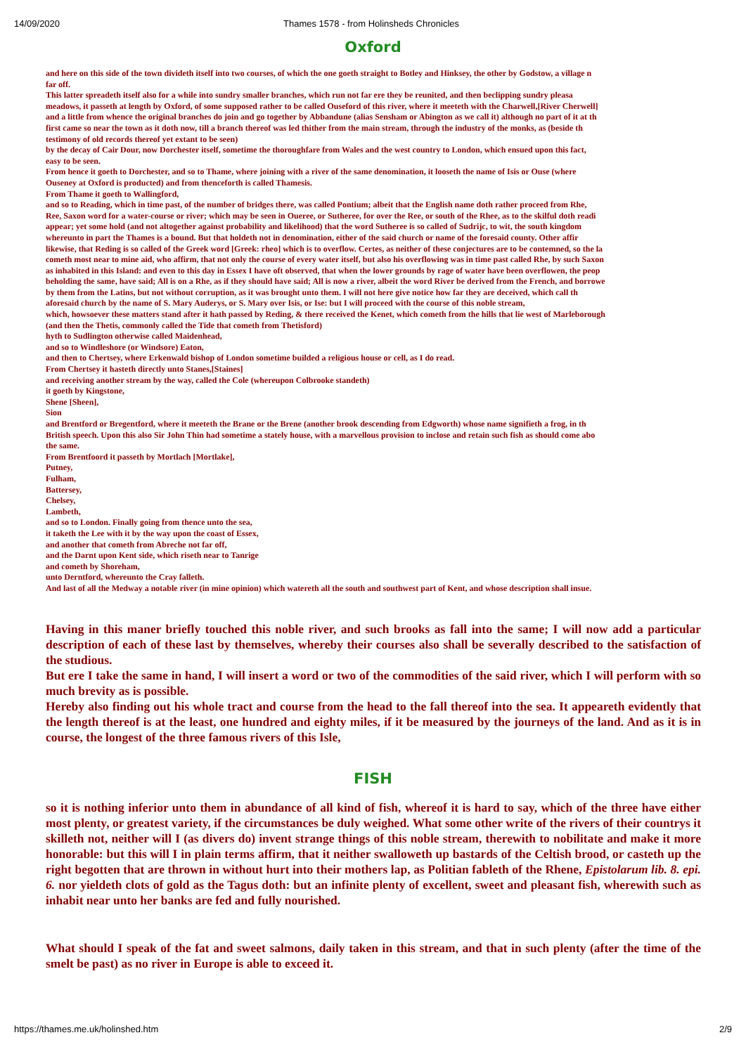14/09/2020 Thames 1578 - from Holinsheds Chronicles
Oxford
and here on this side of the town divideth itself into two courses, of which the one goeth straight to Botley and Hinksey, the other by Godstow, a village n
far off.
This latter spreadeth itself also for a while into sundry smaller branches, which run not far ere they be reunited, and then beclipping sundry pleasa
meadows, it passeth at length by Oxford, of some supposed rather to be called Ouseford of this river, where it meeteth with the Charwell,[River Cherwell]
and a little from whence the original branches do join and go together by Abbandune (alias Sensham or Abington as we call it) although no part of it at th
first came so near the town as it doth now, till a branch thereof was led thither from the main stream, through the industry of the monks, as (beside th
testimony of old records thereof yet extant to be seen)
by the decay of Cair Dour, now Dorchester itself, sometime the thoroughfare from Wales and the west country to London, which ensued upon this fact,
easy to be seen.
From hence it goeth to Dorchester, and so to Thame, where joining with a river of the same denomination, it looseth the name of Isis or Ouse (where
Ouseney at Oxford is producted) and from thenceforth is called Thamesis.
From Thame it goeth to Wallingford,
and so to Reading, which in time past, of the number of bridges there, was called Pontium; albeit that the English name doth rather proceed from Rhe,
Ree, Saxon word for a water-course or river; which may be seen in Oueree, or Sutheree, for over the Ree, or south of the Rhee, as to the skilful doth readi
appear; yet some hold (and not altogether against probability and likelihood) that the word Sutheree is so called of Sudrijc, to wit, the south kingdom
whereunto in part the Thames is a bound. But that holdeth not in denomination, either of the said church or name of the foresaid county. Other affir
likewise, that Reding is so called of the Greek word [Greek: rheo] which is to overflow. Certes, as neither of these conjectures are to be contemned, so the la
cometh most near to mine aid, who affirm, that not only the course of every water itself, but also his overflowing was in time past called Rhe, by such Saxon
as inhabited in this Island: and even to this day in Essex I have oft observed, that when the lower grounds by rage of water have been overflowen, the peop
beholding the same, have said; All is on a Rhe, as if they should have said; All is now a river, albeit the word River be derived from the French, and borrowe
by them from the Latins, but not without corruption, as it was brought unto them. I will not here give notice how far they are deceived, which call th
aforesaid church by the name of S. Mary Auderys, or S. Mary over Isis, or Ise: but I will proceed with the course of this noble stream,
which, howsoever these matters stand after it hath passed by Reding, & there received the Kenet, which cometh from the hills that lie west of Marleborough
(and then the Thetis, commonly called the Tide that cometh from Thetisford)
hyth to Sudlington otherwise called Maidenhead,
and so to Windleshore (or Windsore) Eaton,
and then to Chertsey, where Erkenwald bishop of London sometime builded a religious house or cell, as I do read.
From Chertsey it hasteth directly unto Stanes,[Staines]
and receiving another stream by the way, called the Cole (whereupon Colbrooke standeth)
it goeth by Kingstone,
Shene [Sheen],
Sion
and Brentford or Bregentford, where it meeteth the Brane or the Brene (another brook descending from Edgworth) whose name signifieth a frog, in th
British speech. Upon this also Sir John Thin had sometime a stately house, with a marvellous provision to inclose and retain such fish as should come abo
the same.
From Brentfoord it passeth by Mortlach [Mortlake],
Putney,
Fulham,
Battersey,
Chelsey,
Lambeth,
and so to London. Finally going from thence unto the sea,
it taketh the Lee with it by the way upon the coast of Essex,
and another that cometh from Abreche not far off,
and the Darnt upon Kent side, which riseth near to Tanrige
and cometh by Shoreham,
unto Derntford, whereunto the Cray falleth.
And last of all the Medway a notable river (in mine opinion) which watereth all the south and southwest part of Kent, and whose description shall insue.
Having in this maner briefly touched this noble river, and such brooks as fall into the same; I will now add a particular description of each of these last by themselves, whereby their courses also shall be severally described to the satisfaction of the studious.
But ere I take the same in hand, I will insert a word or two of the commodities of the said river, which I will perform with so much brevity as is possible.
Hereby also finding out his whole tract and course from the head to the fall thereof into the sea. It appeareth evidently that the length thereof is at the least, one hundred and eighty miles, if it be measured by the journeys of the land. And as it is in course, the longest of the three famous rivers of this Isle,
FISH
so it is nothing inferior unto them in abundance of all kind of fish, whereof it is hard to say, which of the three have either most plenty, or greatest variety, if the circumstances be duly weighed. What some other write of the rivers of their countrys it skilleth not, neither will I (as divers do) invent strange things of this noble stream, therewith to nobilitate and make it more honorable: but this will I in plain terms affirm, that it neither swalloweth up bastards of the Celtish brood, or casteth up the right begotten that are thrown in without hurt into their mothers lap, as Politian fableth of the Rhene, Epistolarum lib. 8. epi. 6. nor yieldeth clots of gold as the Tagus doth: but an infinite plenty of excellent, sweet and pleasant fish, wherewith such as inhabit near unto her banks are fed and fully nourished.
What should I speak of the fat and sweet salmons, daily taken in this stream, and that in such plenty (after the time of the smelt be past) as no river in Europe is able to exceed it.
https://thames.me.uk/holinshed.htm 2/9